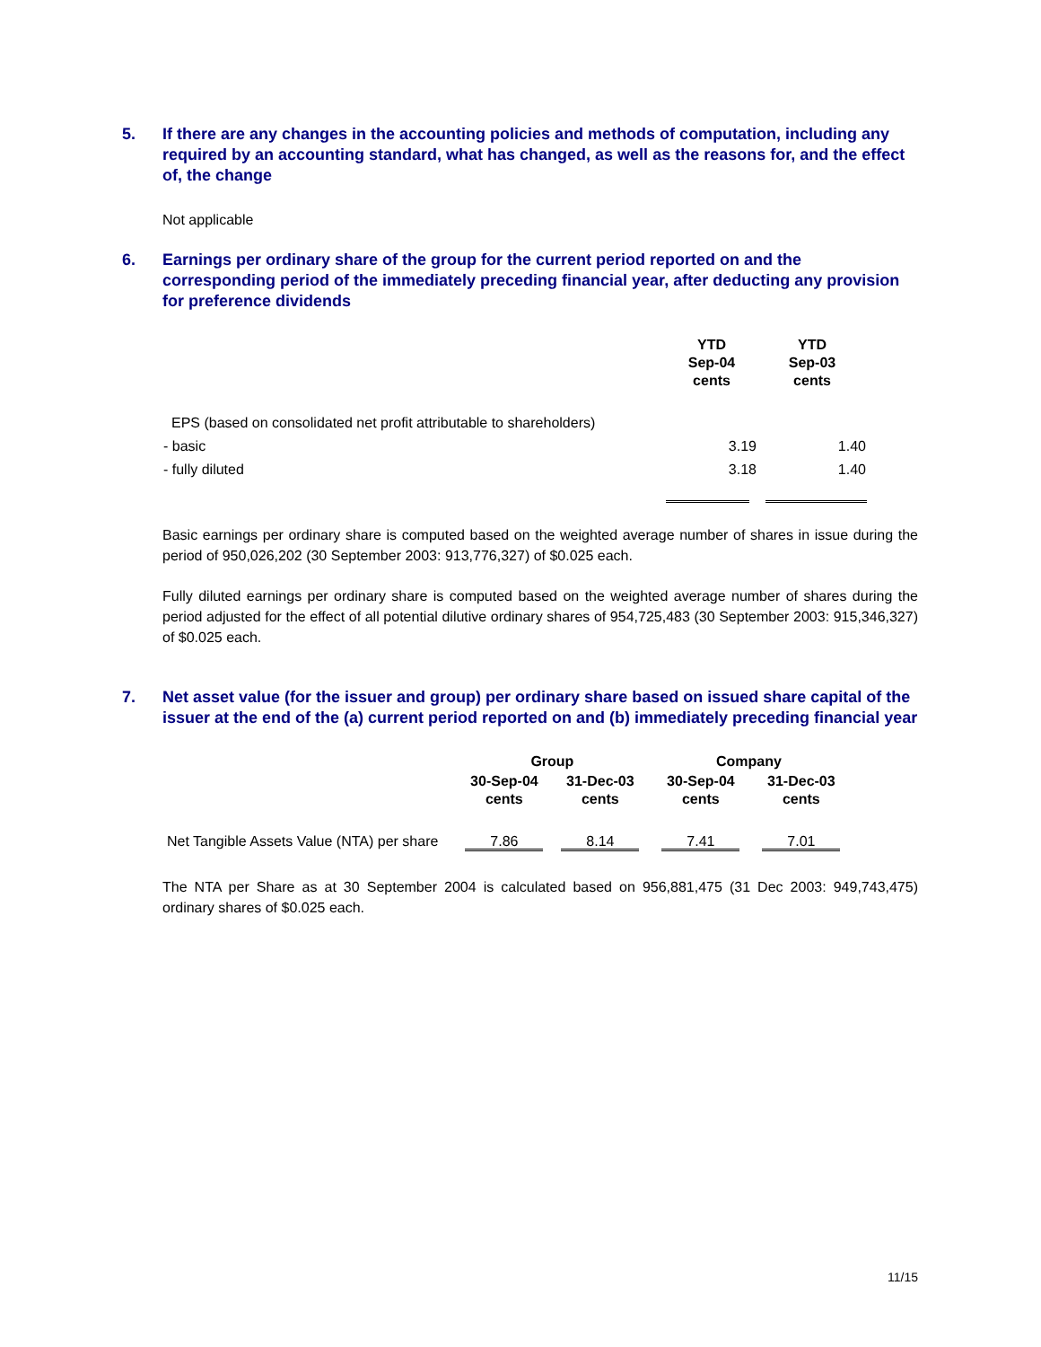5. If there are any changes in the accounting policies and methods of computation, including any required by an accounting standard, what has changed, as well as the reasons for, and the effect of, the change
Not applicable
6. Earnings per ordinary share of the group for the current period reported on and the corresponding period of the immediately preceding financial year, after deducting any provision for preference dividends
| | YTD Sep-04 cents | YTD Sep-03 cents |
| --- | --- | --- |
| EPS (based on consolidated net profit attributable to shareholders) | | |
| - basic | 3.19 | 1.40 |
| - fully diluted | 3.18 | 1.40 |
Basic earnings per ordinary share is computed based on the weighted average number of shares in issue during the period of 950,026,202 (30 September 2003: 913,776,327) of $0.025 each.
Fully diluted earnings per ordinary share is computed based on the weighted average number of shares during the period adjusted for the effect of all potential dilutive ordinary shares of 954,725,483 (30 September 2003: 915,346,327) of $0.025 each.
7. Net asset value (for the issuer and group) per ordinary share based on issued share capital of the issuer at the end of the (a) current period reported on and (b) immediately preceding financial year
| | Group | | Company | |
| --- | --- | --- | --- | --- |
| | 30-Sep-04 cents | 31-Dec-03 cents | 30-Sep-04 cents | 31-Dec-03 cents |
| Net Tangible Assets Value (NTA) per share | 7.86 | 8.14 | 7.41 | 7.01 |
The NTA per Share as at 30 September 2004 is calculated based on 956,881,475 (31 Dec 2003: 949,743,475) ordinary shares of $0.025 each.
11/15